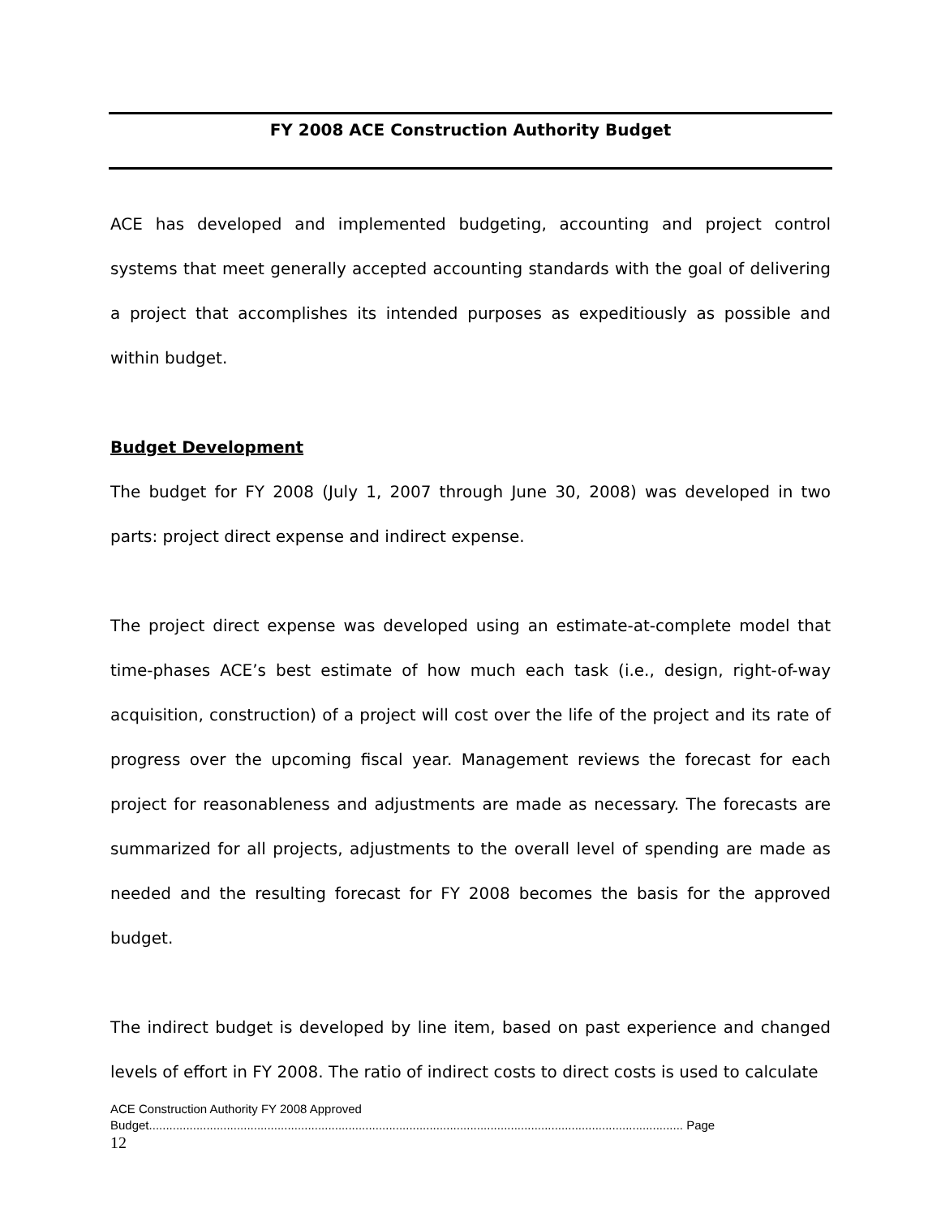FY 2008 ACE Construction Authority Budget
ACE has developed and implemented budgeting, accounting and project control systems that meet generally accepted accounting standards with the goal of delivering a project that accomplishes its intended purposes as expeditiously as possible and within budget.
Budget Development
The budget for FY 2008 (July 1, 2007 through June 30, 2008) was developed in two parts: project direct expense and indirect expense.
The project direct expense was developed using an estimate-at-complete model that time-phases ACE’s best estimate of how much each task (i.e., design, right-of-way acquisition, construction) of a project will cost over the life of the project and its rate of progress over the upcoming fiscal year. Management reviews the forecast for each project for reasonableness and adjustments are made as necessary. The forecasts are summarized for all projects, adjustments to the overall level of spending are made as needed and the resulting forecast for FY 2008 becomes the basis for the approved budget.
The indirect budget is developed by line item, based on past experience and changed levels of effort in FY 2008. The ratio of indirect costs to direct costs is used to calculate
ACE Construction Authority FY 2008 Approved
Budget.............................................................................................................................................................. Page
12